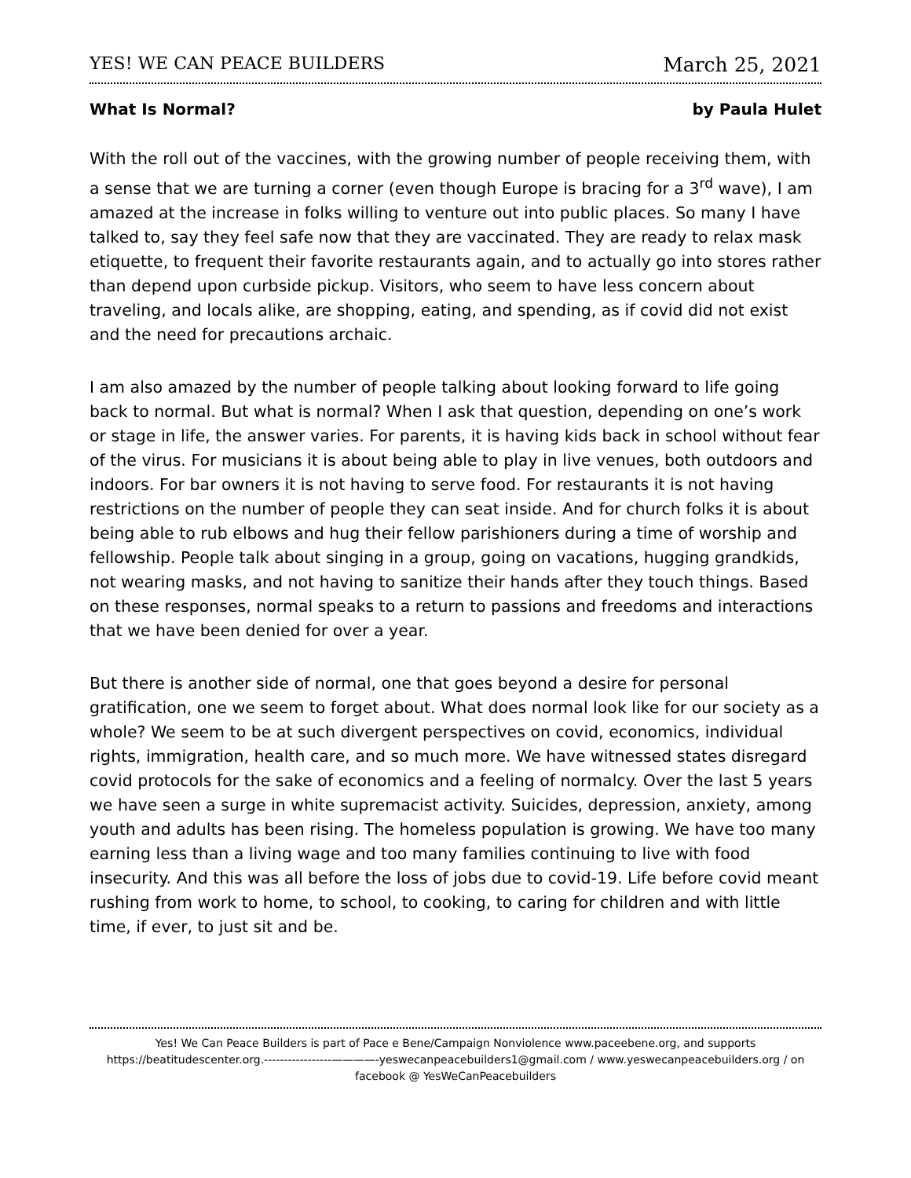YES! WE CAN PEACE BUILDERS March 25, 2021
What Is Normal? by Paula Hulet
With the roll out of the vaccines, with the growing number of people receiving them, with a sense that we are turning a corner (even though Europe is bracing for a 3<sup>rd</sup> wave), I am amazed at the increase in folks willing to venture out into public places. So many I have talked to, say they feel safe now that they are vaccinated. They are ready to relax mask etiquette, to frequent their favorite restaurants again, and to actually go into stores rather than depend upon curbside pickup. Visitors, who seem to have less concern about traveling, and locals alike, are shopping, eating, and spending, as if covid did not exist and the need for precautions archaic.
I am also amazed by the number of people talking about looking forward to life going back to normal. But what is normal? When I ask that question, depending on one’s work or stage in life, the answer varies. For parents, it is having kids back in school without fear of the virus. For musicians it is about being able to play in live venues, both outdoors and indoors. For bar owners it is not having to serve food. For restaurants it is not having restrictions on the number of people they can seat inside. And for church folks it is about being able to rub elbows and hug their fellow parishioners during a time of worship and fellowship. People talk about singing in a group, going on vacations, hugging grandkids, not wearing masks, and not having to sanitize their hands after they touch things. Based on these responses, normal speaks to a return to passions and freedoms and interactions that we have been denied for over a year.
But there is another side of normal, one that goes beyond a desire for personal gratification, one we seem to forget about. What does normal look like for our society as a whole? We seem to be at such divergent perspectives on covid, economics, individual rights, immigration, health care, and so much more. We have witnessed states disregard covid protocols for the sake of economics and a feeling of normalcy. Over the last 5 years we have seen a surge in white supremacist activity. Suicides, depression, anxiety, among youth and adults has been rising. The homeless population is growing. We have too many earning less than a living wage and too many families continuing to live with food insecurity. And this was all before the loss of jobs due to covid-19. Life before covid meant rushing from work to home, to school, to cooking, to caring for children and with little time, if ever, to just sit and be.
Yes! We Can Peace Builders is part of Pace e Bene/Campaign Nonviolence www.paceebene.org, and supports https://beatitudescenter.org.-----------------————-yeswecanpeacebuilders1@gmail.com / www.yeswecanpeacebuilders.org / on facebook @ YesWeCanPeacebuilders